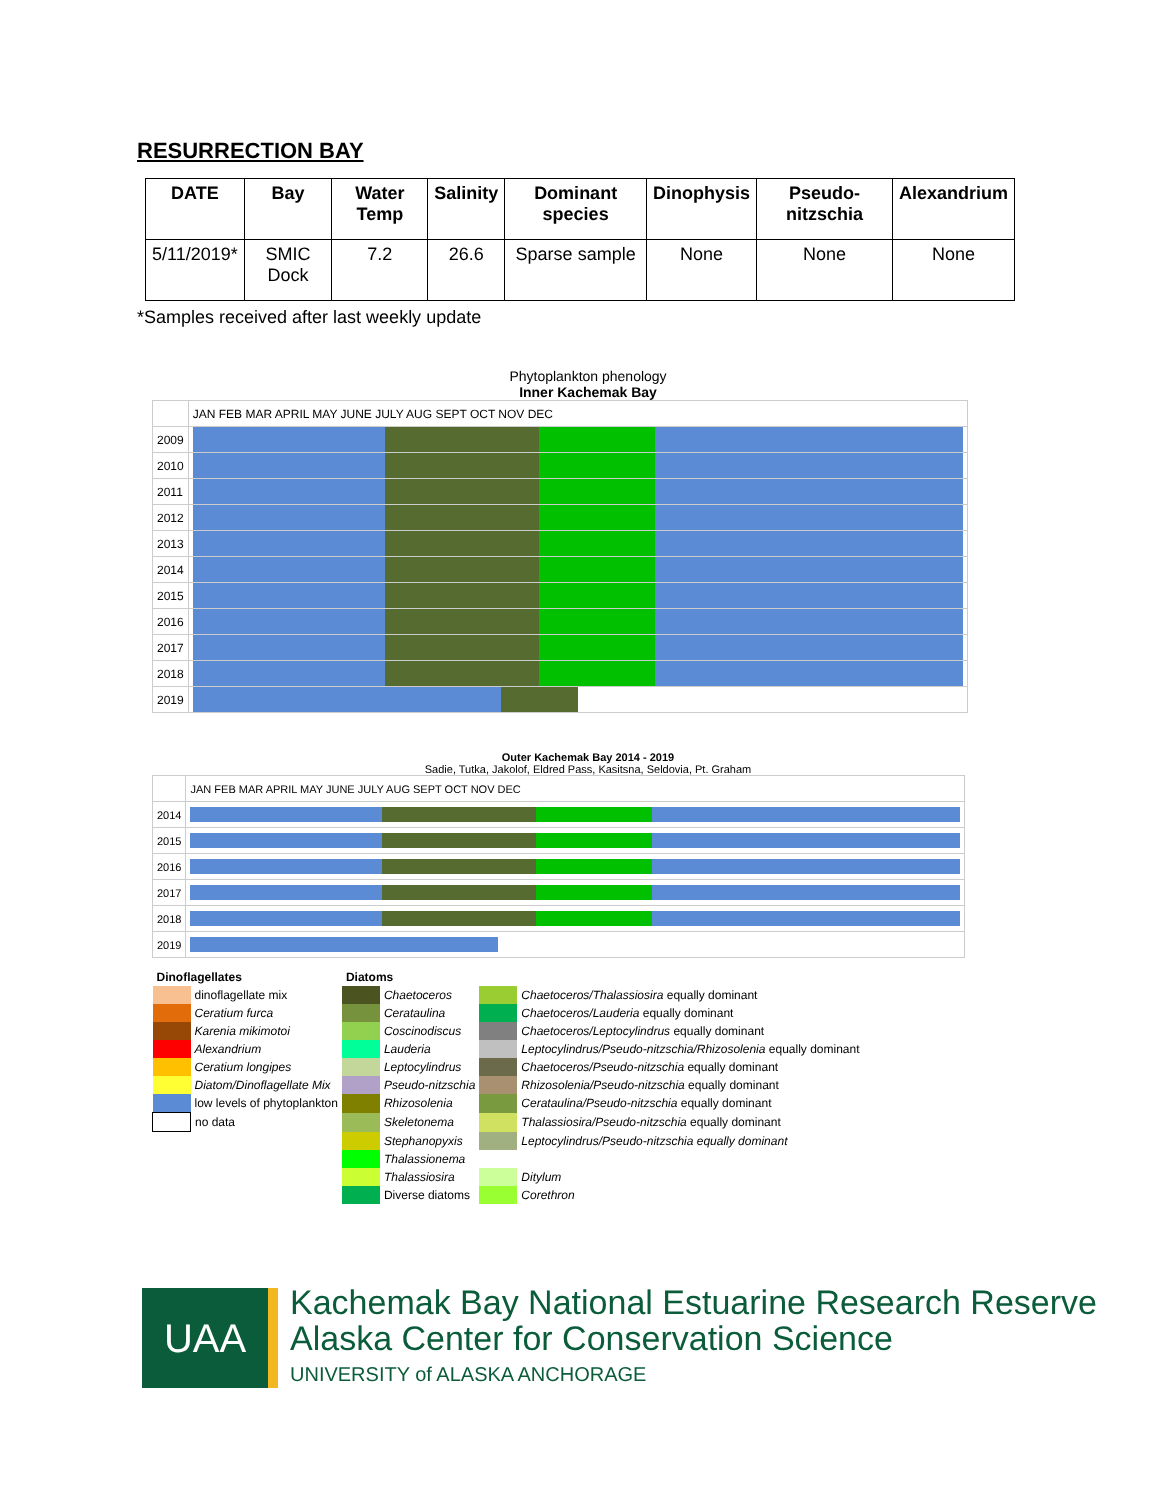RESURRECTION BAY
| DATE | Bay | Water Temp | Salinity | Dominant species | Dinophysis | Pseudo-nitzschia | Alexandrium |
| --- | --- | --- | --- | --- | --- | --- | --- |
| 5/11/2019* | SMIC Dock | 7.2 | 26.6 | Sparse sample | None | None | None |
*Samples received after last weekly update
Phytoplankton phenology
Inner Kachemak Bay
| | JAN FEB MAR APRIL MAY JUNE JULY AUG SEPT OCT NOV DEC |
| 2009 | |
| 2010 | |
| 2011 | |
| 2012 | |
| 2013 | |
| 2014 | |
| 2015 | |
| 2016 | |
| 2017 | |
| 2018 | |
| 2019 | |
Outer Kachemak Bay 2014 - 2019
Sadie, Tutka, Jakolof, Eldred Pass, Kasitsna, Seldovia, Pt. Graham
| | JAN FEB MAR APRIL MAY JUNE JULY AUG SEPT OCT NOV DEC |
| 2014 | |
| 2015 | |
| 2016 | |
| 2017 | |
| 2018 | |
| 2019 | |
| Dinoflagellates | | Diatoms | | | |
| | dinoflagellate mix | | Chaetoceros | | Chaetoceros/Thalassiosira equally dominant |
| | Ceratium furca | | Cerataulina | | Chaetoceros/Lauderia equally dominant |
| | Karenia mikimotoi | | Coscinodiscus | | Chaetoceros/Leptocylindrus equally dominant |
| | Alexandrium | | Lauderia | | Leptocylindrus/Pseudo-nitzschia/Rhizosolenia equally dominant |
| | Ceratium longipes | | Leptocylindrus | | Chaetoceros/Pseudo-nitzschia equally dominant |
| | Diatom/Dinoflagellate Mix | | Pseudo-nitzschia | | Rhizosolenia/Pseudo-nitzschia equally dominant |
| | low levels of phytoplankton | | Rhizosolenia | | Cerataulina/Pseudo-nitzschia equally dominant |
| | no data | | Skeletonema | | Thalassiosira/Pseudo-nitzschia equally dominant |
| | | | Stephanopyxis | | Leptocylindrus/Pseudo-nitzschia equally dominant |
| | | | Thalassionema | | |
| | | | Thalassiosira | | Ditylum |
| | | | Diverse diatoms | | Corethron |
UAA
Kachemak Bay National Estuarine Research Reserve
Alaska Center for Conservation Science
UNIVERSITY of ALASKA ANCHORAGE